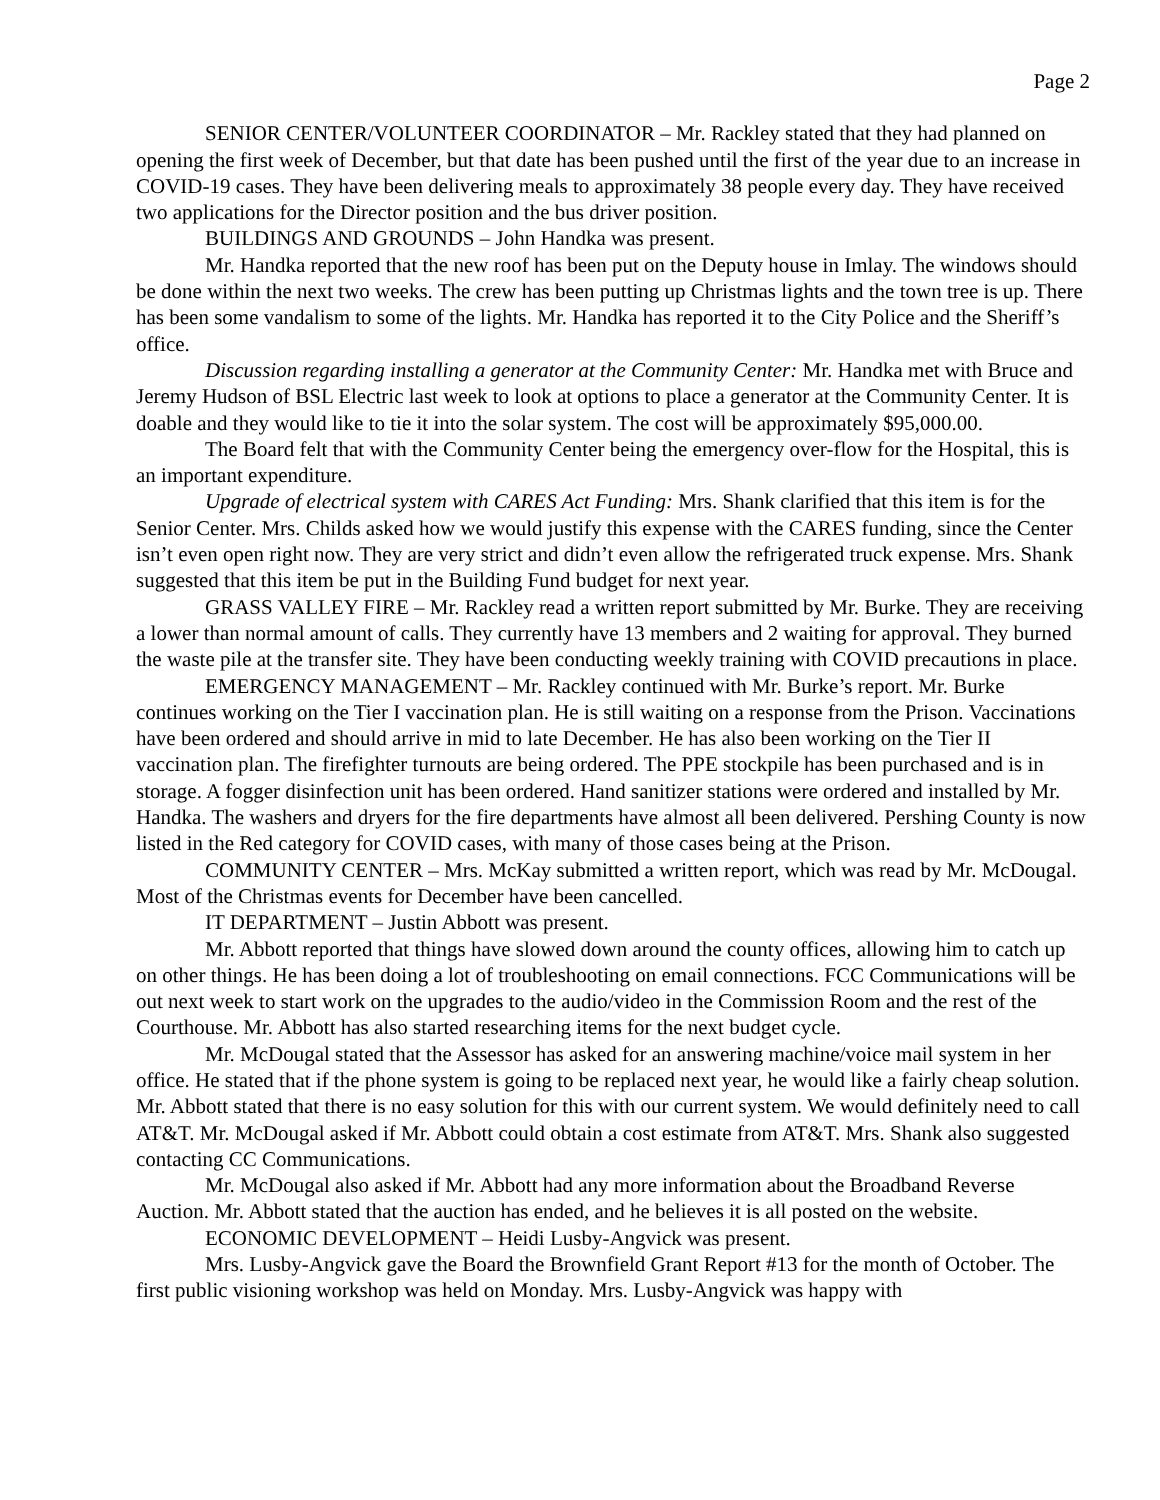Page 2
SENIOR CENTER/VOLUNTEER COORDINATOR – Mr. Rackley stated that they had planned on opening the first week of December, but that date has been pushed until the first of the year due to an increase in COVID-19 cases. They have been delivering meals to approximately 38 people every day. They have received two applications for the Director position and the bus driver position.
BUILDINGS AND GROUNDS – John Handka was present.
Mr. Handka reported that the new roof has been put on the Deputy house in Imlay. The windows should be done within the next two weeks. The crew has been putting up Christmas lights and the town tree is up. There has been some vandalism to some of the lights. Mr. Handka has reported it to the City Police and the Sheriff’s office.
Discussion regarding installing a generator at the Community Center: Mr. Handka met with Bruce and Jeremy Hudson of BSL Electric last week to look at options to place a generator at the Community Center. It is doable and they would like to tie it into the solar system. The cost will be approximately $95,000.00.
The Board felt that with the Community Center being the emergency over-flow for the Hospital, this is an important expenditure.
Upgrade of electrical system with CARES Act Funding: Mrs. Shank clarified that this item is for the Senior Center. Mrs. Childs asked how we would justify this expense with the CARES funding, since the Center isn’t even open right now. They are very strict and didn’t even allow the refrigerated truck expense. Mrs. Shank suggested that this item be put in the Building Fund budget for next year.
GRASS VALLEY FIRE – Mr. Rackley read a written report submitted by Mr. Burke. They are receiving a lower than normal amount of calls. They currently have 13 members and 2 waiting for approval. They burned the waste pile at the transfer site. They have been conducting weekly training with COVID precautions in place.
EMERGENCY MANAGEMENT – Mr. Rackley continued with Mr. Burke’s report. Mr. Burke continues working on the Tier I vaccination plan. He is still waiting on a response from the Prison. Vaccinations have been ordered and should arrive in mid to late December. He has also been working on the Tier II vaccination plan. The firefighter turnouts are being ordered. The PPE stockpile has been purchased and is in storage. A fogger disinfection unit has been ordered. Hand sanitizer stations were ordered and installed by Mr. Handka. The washers and dryers for the fire departments have almost all been delivered. Pershing County is now listed in the Red category for COVID cases, with many of those cases being at the Prison.
COMMUNITY CENTER – Mrs. McKay submitted a written report, which was read by Mr. McDougal. Most of the Christmas events for December have been cancelled.
IT DEPARTMENT – Justin Abbott was present.
Mr. Abbott reported that things have slowed down around the county offices, allowing him to catch up on other things. He has been doing a lot of troubleshooting on email connections. FCC Communications will be out next week to start work on the upgrades to the audio/video in the Commission Room and the rest of the Courthouse. Mr. Abbott has also started researching items for the next budget cycle.
Mr. McDougal stated that the Assessor has asked for an answering machine/voice mail system in her office. He stated that if the phone system is going to be replaced next year, he would like a fairly cheap solution. Mr. Abbott stated that there is no easy solution for this with our current system. We would definitely need to call AT&T. Mr. McDougal asked if Mr. Abbott could obtain a cost estimate from AT&T. Mrs. Shank also suggested contacting CC Communications.
Mr. McDougal also asked if Mr. Abbott had any more information about the Broadband Reverse Auction. Mr. Abbott stated that the auction has ended, and he believes it is all posted on the website.
ECONOMIC DEVELOPMENT – Heidi Lusby-Angvick was present.
Mrs. Lusby-Angvick gave the Board the Brownfield Grant Report #13 for the month of October. The first public visioning workshop was held on Monday. Mrs. Lusby-Angvick was happy with